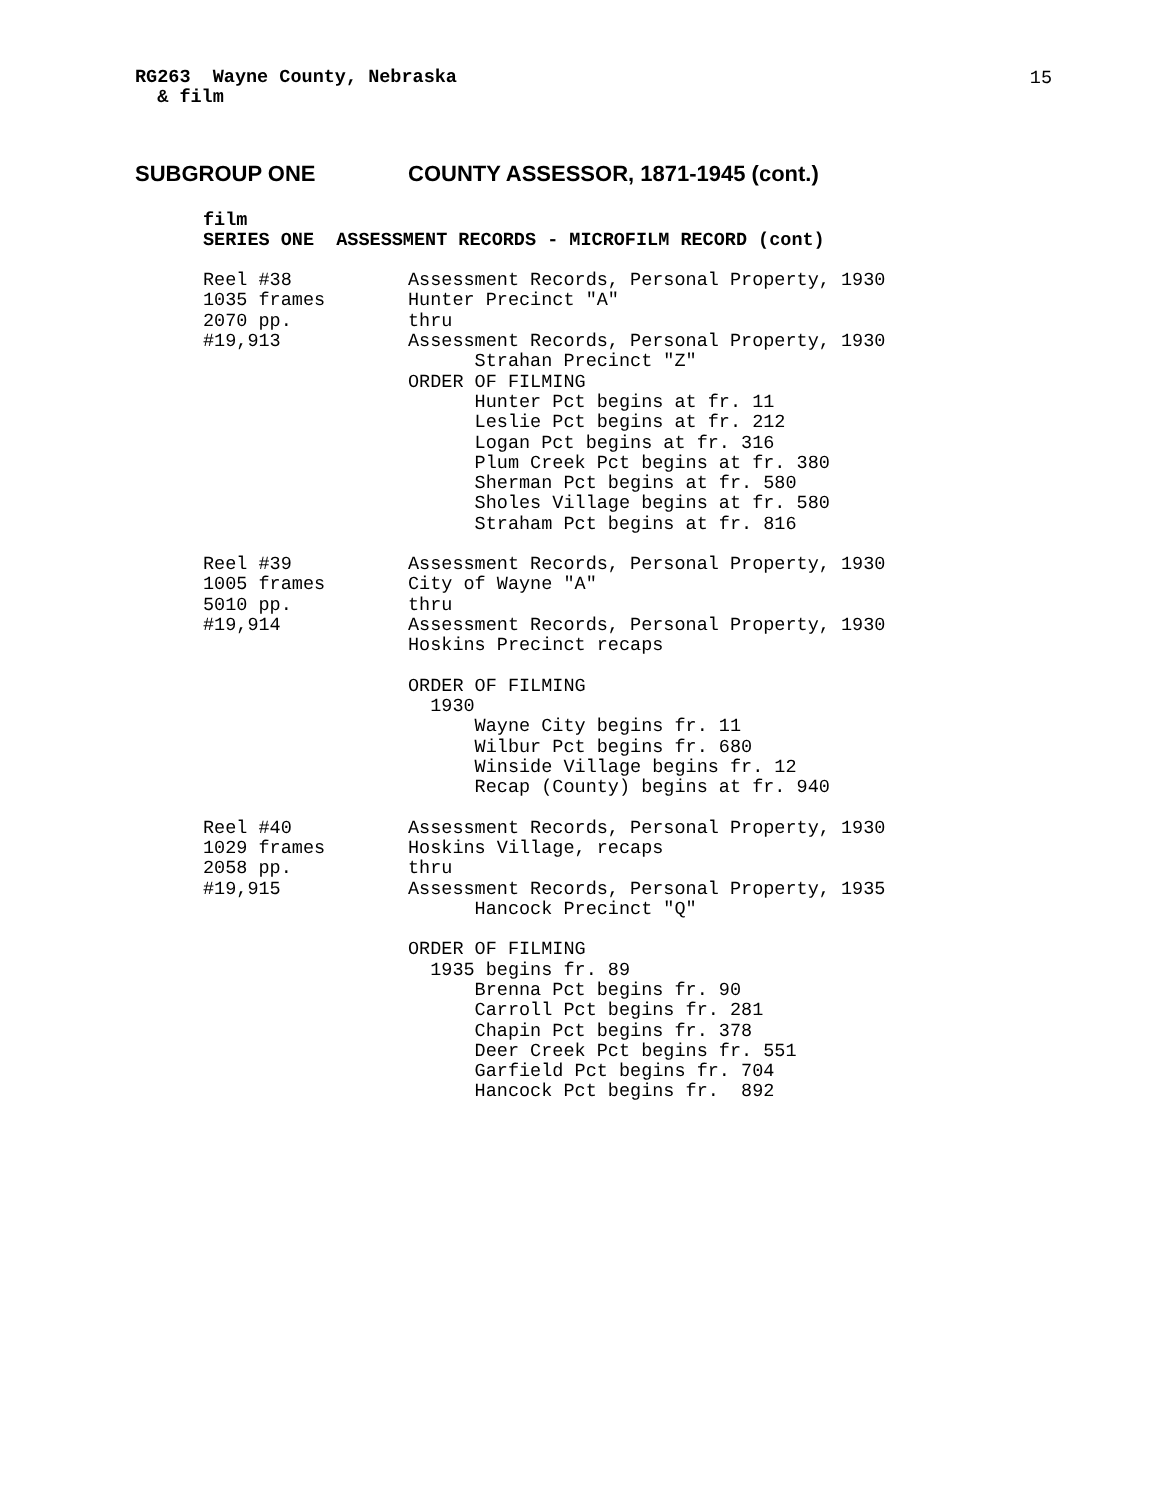15
RG263  Wayne County, Nebraska
  & film
SUBGROUP ONE COUNTY ASSESSOR, 1871-1945 (cont.)
film
SERIES ONE  ASSESSMENT RECORDS - MICROFILM RECORD (cont)
Reel #38
1035 frames
2070 pp.
#19,913
Assessment Records, Personal Property, 1930
Hunter Precinct "A"
thru
Assessment Records, Personal Property, 1930
      Strahan Precinct "Z"
ORDER OF FILMING
      Hunter Pct begins at fr. 11
      Leslie Pct begins at fr. 212
      Logan Pct begins at fr. 316
      Plum Creek Pct begins at fr. 380
      Sherman Pct begins at fr. 580
      Sholes Village begins at fr. 580
      Straham Pct begins at fr. 816
Reel #39
1005 frames
5010 pp.
#19,914
Assessment Records, Personal Property, 1930
City of Wayne "A"
thru
Assessment Records, Personal Property, 1930
Hoskins Precinct recaps

ORDER OF FILMING
  1930
      Wayne City begins fr. 11
      Wilbur Pct begins fr. 680
      Winside Village begins fr. 12
      Recap (County) begins at fr. 940
Reel #40
1029 frames
2058 pp.
#19,915
Assessment Records, Personal Property, 1930
Hoskins Village, recaps
thru
Assessment Records, Personal Property, 1935
      Hancock Precinct "Q"

ORDER OF FILMING
  1935 begins fr. 89
      Brenna Pct begins fr. 90
      Carroll Pct begins fr. 281
      Chapin Pct begins fr. 378
      Deer Creek Pct begins fr. 551
      Garfield Pct begins fr. 704
      Hancock Pct begins fr.  892